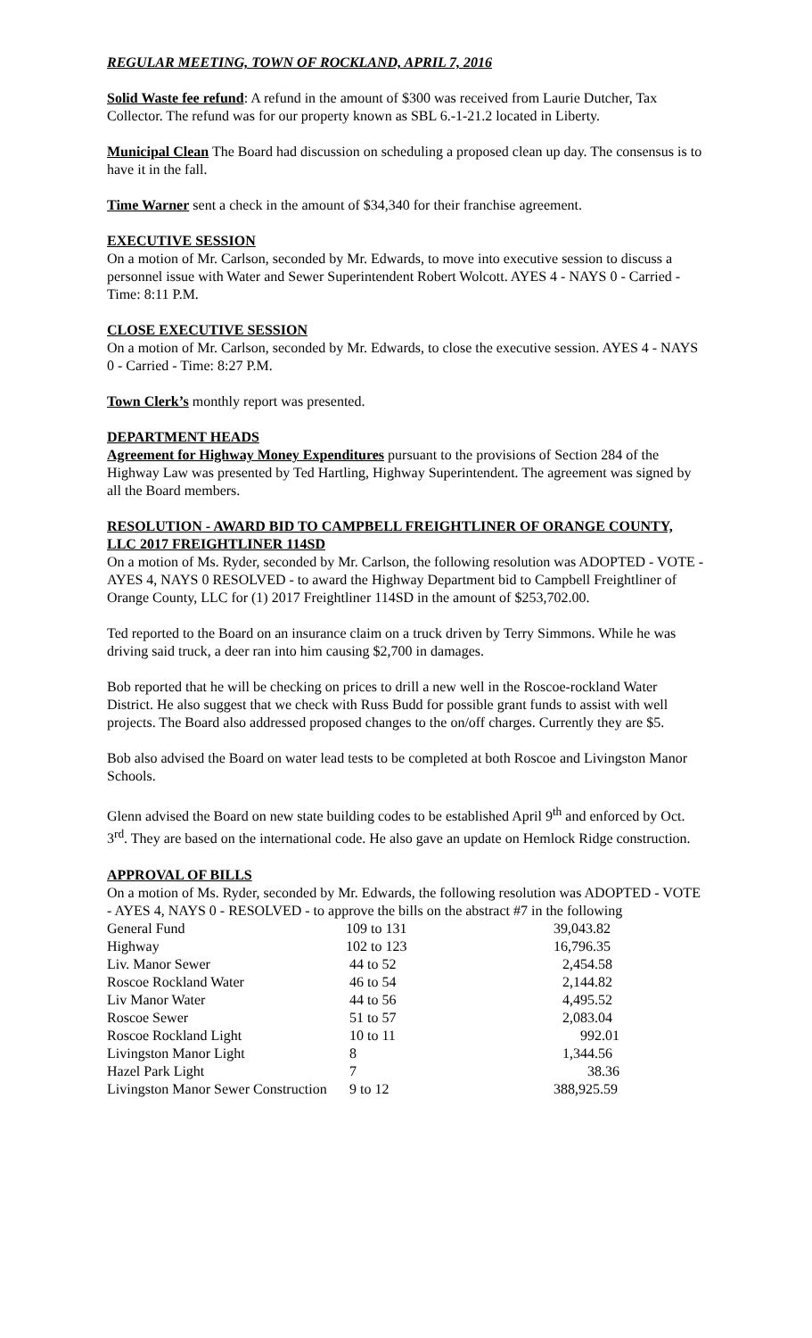REGULAR MEETING, TOWN OF ROCKLAND, APRIL 7, 2016
Solid Waste fee refund: A refund in the amount of $300 was received from Laurie Dutcher, Tax Collector. The refund was for our property known as SBL 6.-1-21.2 located in Liberty.
Municipal Clean The Board had discussion on scheduling a proposed clean up day. The consensus is to have it in the fall.
Time Warner sent a check in the amount of $34,340 for their franchise agreement.
EXECUTIVE SESSION
On a motion of Mr. Carlson, seconded by Mr. Edwards, to move into executive session to discuss a personnel issue with Water and Sewer Superintendent Robert Wolcott. AYES 4 - NAYS 0 - Carried - Time: 8:11 P.M.
CLOSE EXECUTIVE SESSION
On a motion of Mr. Carlson, seconded by Mr. Edwards, to close the executive session. AYES 4 - NAYS 0 - Carried - Time: 8:27 P.M.
Town Clerk’s monthly report was presented.
DEPARTMENT HEADS
Agreement for Highway Money Expenditures pursuant to the provisions of Section 284 of the Highway Law was presented by Ted Hartling, Highway Superintendent. The agreement was signed by all the Board members.
RESOLUTION - AWARD BID TO CAMPBELL FREIGHTLINER OF ORANGE COUNTY, LLC 2017 FREIGHTLINER 114SD
On a motion of Ms. Ryder, seconded by Mr. Carlson, the following resolution was ADOPTED - VOTE - AYES 4, NAYS 0 RESOLVED - to award the Highway Department bid to Campbell Freightliner of Orange County, LLC for (1) 2017 Freightliner 114SD in the amount of $253,702.00.
Ted reported to the Board on an insurance claim on a truck driven by Terry Simmons. While he was driving said truck, a deer ran into him causing $2,700 in damages.
Bob reported that he will be checking on prices to drill a new well in the Roscoe-rockland Water District. He also suggest that we check with Russ Budd for possible grant funds to assist with well projects. The Board also addressed proposed changes to the on/off charges. Currently they are $5.
Bob also advised the Board on water lead tests to be completed at both Roscoe and Livingston Manor Schools.
Glenn advised the Board on new state building codes to be established April 9<sup>th</sup> and enforced by Oct. 3<sup>rd</sup>. They are based on the international code. He also gave an update on Hemlock Ridge construction.
APPROVAL OF BILLS
On a motion of Ms. Ryder, seconded by Mr. Edwards, the following resolution was ADOPTED - VOTE - AYES 4, NAYS 0 - RESOLVED - to approve the bills on the abstract #7 in the following
| General Fund | 109 to 131 | 39,043.82 |
| Highway | 102 to 123 | 16,796.35 |
| Liv. Manor Sewer | 44 to 52 | 2,454.58 |
| Roscoe Rockland Water | 46 to 54 | 2,144.82 |
| Liv Manor Water | 44 to 56 | 4,495.52 |
| Roscoe Sewer | 51 to 57 | 2,083.04 |
| Roscoe Rockland Light | 10 to 11 | 992.01 |
| Livingston Manor Light | 8 | 1,344.56 |
| Hazel Park Light | 7 | 38.36 |
| Livingston Manor Sewer Construction | 9 to 12 | 388,925.59 |